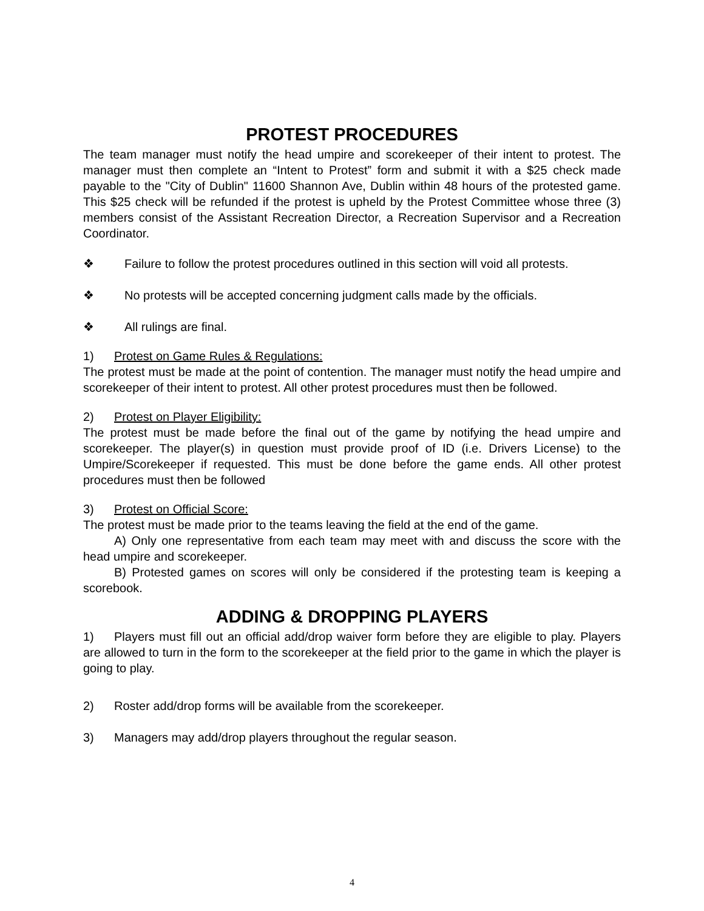PROTEST PROCEDURES
The team manager must notify the head umpire and scorekeeper of their intent to protest. The manager must then complete an “Intent to Protest” form and submit it with a $25 check made payable to the "City of Dublin" 11600 Shannon Ave, Dublin within 48 hours of the protested game. This $25 check will be refunded if the protest is upheld by the Protest Committee whose three (3) members consist of the Assistant Recreation Director, a Recreation Supervisor and a Recreation Coordinator.
❖ Failure to follow the protest procedures outlined in this section will void all protests.
❖ No protests will be accepted concerning judgment calls made by the officials.
❖ All rulings are final.
1) Protest on Game Rules & Regulations:
The protest must be made at the point of contention. The manager must notify the head umpire and scorekeeper of their intent to protest. All other protest procedures must then be followed.
2) Protest on Player Eligibility:
The protest must be made before the final out of the game by notifying the head umpire and scorekeeper. The player(s) in question must provide proof of ID (i.e. Drivers License) to the Umpire/Scorekeeper if requested. This must be done before the game ends. All other protest procedures must then be followed
3) Protest on Official Score:
The protest must be made prior to the teams leaving the field at the end of the game.
A) Only one representative from each team may meet with and discuss the score with the head umpire and scorekeeper.
B) Protested games on scores will only be considered if the protesting team is keeping a scorebook.
ADDING & DROPPING PLAYERS
1) Players must fill out an official add/drop waiver form before they are eligible to play. Players are allowed to turn in the form to the scorekeeper at the field prior to the game in which the player is going to play.
2) Roster add/drop forms will be available from the scorekeeper.
3) Managers may add/drop players throughout the regular season.
4